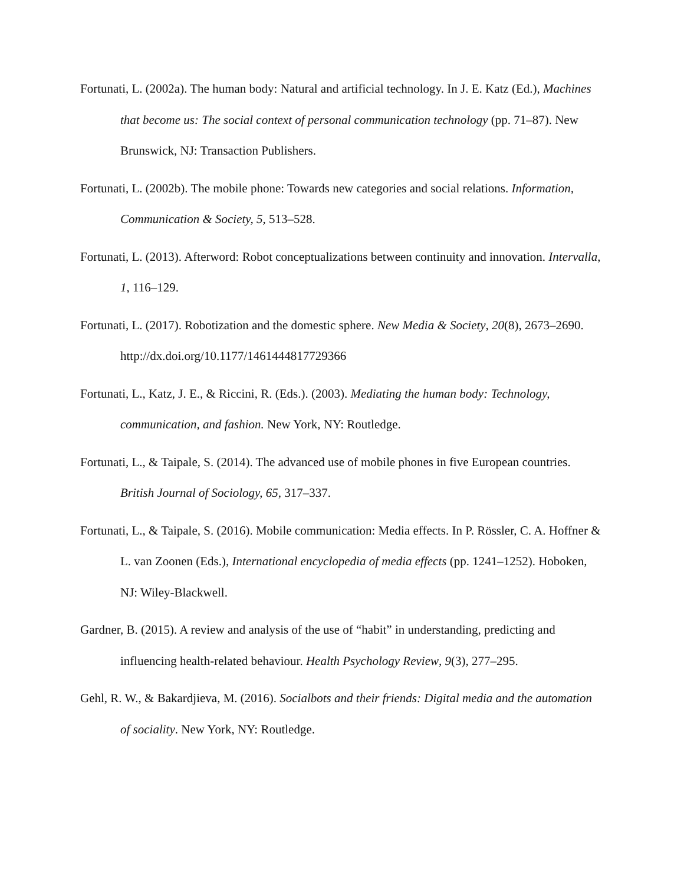Fortunati, L. (2002a). The human body: Natural and artificial technology. In J. E. Katz (Ed.), Machines that become us: The social context of personal communication technology (pp. 71–87). New Brunswick, NJ: Transaction Publishers.
Fortunati, L. (2002b). The mobile phone: Towards new categories and social relations. Information, Communication & Society, 5, 513–528.
Fortunati, L. (2013). Afterword: Robot conceptualizations between continuity and innovation. Intervalla, 1, 116–129.
Fortunati, L. (2017). Robotization and the domestic sphere. New Media & Society, 20(8), 2673–2690. http://dx.doi.org/10.1177/1461444817729366
Fortunati, L., Katz, J. E., & Riccini, R. (Eds.). (2003). Mediating the human body: Technology, communication, and fashion. New York, NY: Routledge.
Fortunati, L., & Taipale, S. (2014). The advanced use of mobile phones in five European countries. British Journal of Sociology, 65, 317–337.
Fortunati, L., & Taipale, S. (2016). Mobile communication: Media effects. In P. Rössler, C. A. Hoffner & L. van Zoonen (Eds.), International encyclopedia of media effects (pp. 1241–1252). Hoboken, NJ: Wiley-Blackwell.
Gardner, B. (2015). A review and analysis of the use of “habit” in understanding, predicting and influencing health-related behaviour. Health Psychology Review, 9(3), 277–295.
Gehl, R. W., & Bakardjieva, M. (2016). Socialbots and their friends: Digital media and the automation of sociality. New York, NY: Routledge.